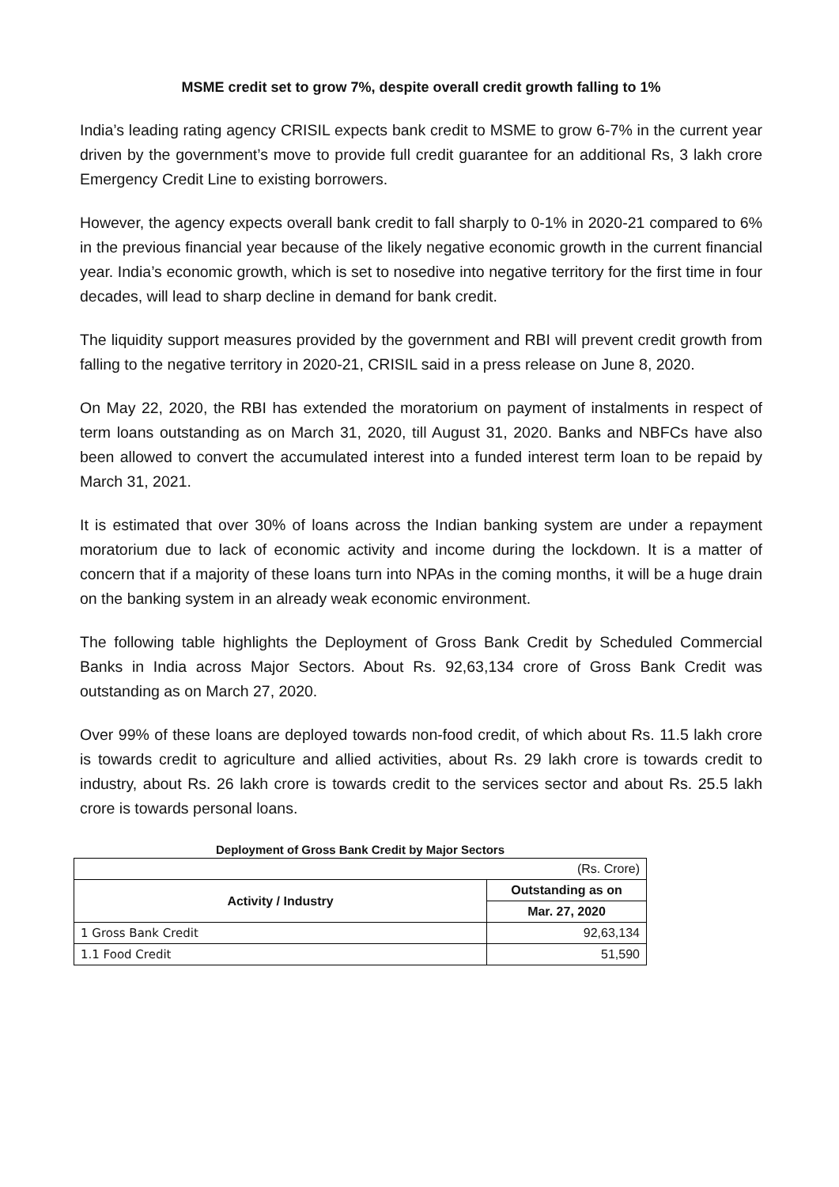MSME credit set to grow 7%, despite overall credit growth falling to 1%
India’s leading rating agency CRISIL expects bank credit to MSME to grow 6-7% in the current year driven by the government’s move to provide full credit guarantee for an additional Rs, 3 lakh crore Emergency Credit Line to existing borrowers.
However, the agency expects overall bank credit to fall sharply to 0-1% in 2020-21 compared to 6% in the previous financial year because of the likely negative economic growth in the current financial year. India’s economic growth, which is set to nosedive into negative territory for the first time in four decades, will lead to sharp decline in demand for bank credit.
The liquidity support measures provided by the government and RBI will prevent credit growth from falling to the negative territory in 2020-21, CRISIL said in a press release on June 8, 2020.
On May 22, 2020, the RBI has extended the moratorium on payment of instalments in respect of term loans outstanding as on March 31, 2020, till August 31, 2020. Banks and NBFCs have also been allowed to convert the accumulated interest into a funded interest term loan to be repaid by March 31, 2021.
It is estimated that over 30% of loans across the Indian banking system are under a repayment moratorium due to lack of economic activity and income during the lockdown. It is a matter of concern that if a majority of these loans turn into NPAs in the coming months, it will be a huge drain on the banking system in an already weak economic environment.
The following table highlights the Deployment of Gross Bank Credit by Scheduled Commercial Banks in India across Major Sectors. About Rs. 92,63,134 crore of Gross Bank Credit was outstanding as on March 27, 2020.
Over 99% of these loans are deployed towards non-food credit, of which about Rs. 11.5 lakh crore is towards credit to agriculture and allied activities, about Rs. 29 lakh crore is towards credit to industry, about Rs. 26 lakh crore is towards credit to the services sector and about Rs. 25.5 lakh crore is towards personal loans.
Deployment of Gross Bank Credit by Major Sectors
| (Rs. Crore) | |
| Activity / Industry | Outstanding as on |
| | Mar. 27, 2020 |
| 1 Gross Bank Credit | 92,63,134 |
| 1.1 Food Credit | 51,590 |